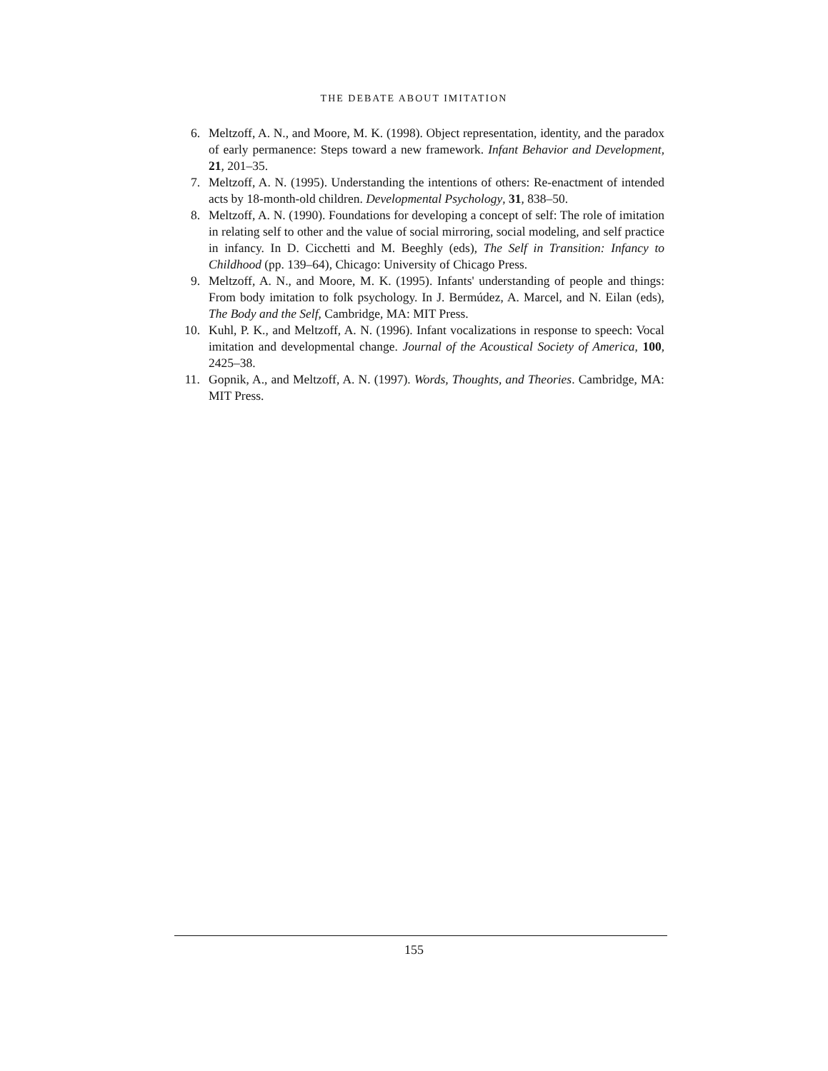THE DEBATE ABOUT IMITATION
6. Meltzoff, A. N., and Moore, M. K. (1998). Object representation, identity, and the paradox of early permanence: Steps toward a new framework. Infant Behavior and Development, 21, 201–35.
7. Meltzoff, A. N. (1995). Understanding the intentions of others: Re-enactment of intended acts by 18-month-old children. Developmental Psychology, 31, 838–50.
8. Meltzoff, A. N. (1990). Foundations for developing a concept of self: The role of imitation in relating self to other and the value of social mirroring, social modeling, and self practice in infancy. In D. Cicchetti and M. Beeghly (eds), The Self in Transition: Infancy to Childhood (pp. 139–64), Chicago: University of Chicago Press.
9. Meltzoff, A. N., and Moore, M. K. (1995). Infants' understanding of people and things: From body imitation to folk psychology. In J. Bermúdez, A. Marcel, and N. Eilan (eds), The Body and the Self, Cambridge, MA: MIT Press.
10. Kuhl, P. K., and Meltzoff, A. N. (1996). Infant vocalizations in response to speech: Vocal imitation and developmental change. Journal of the Acoustical Society of America, 100, 2425–38.
11. Gopnik, A., and Meltzoff, A. N. (1997). Words, Thoughts, and Theories. Cambridge, MA: MIT Press.
155